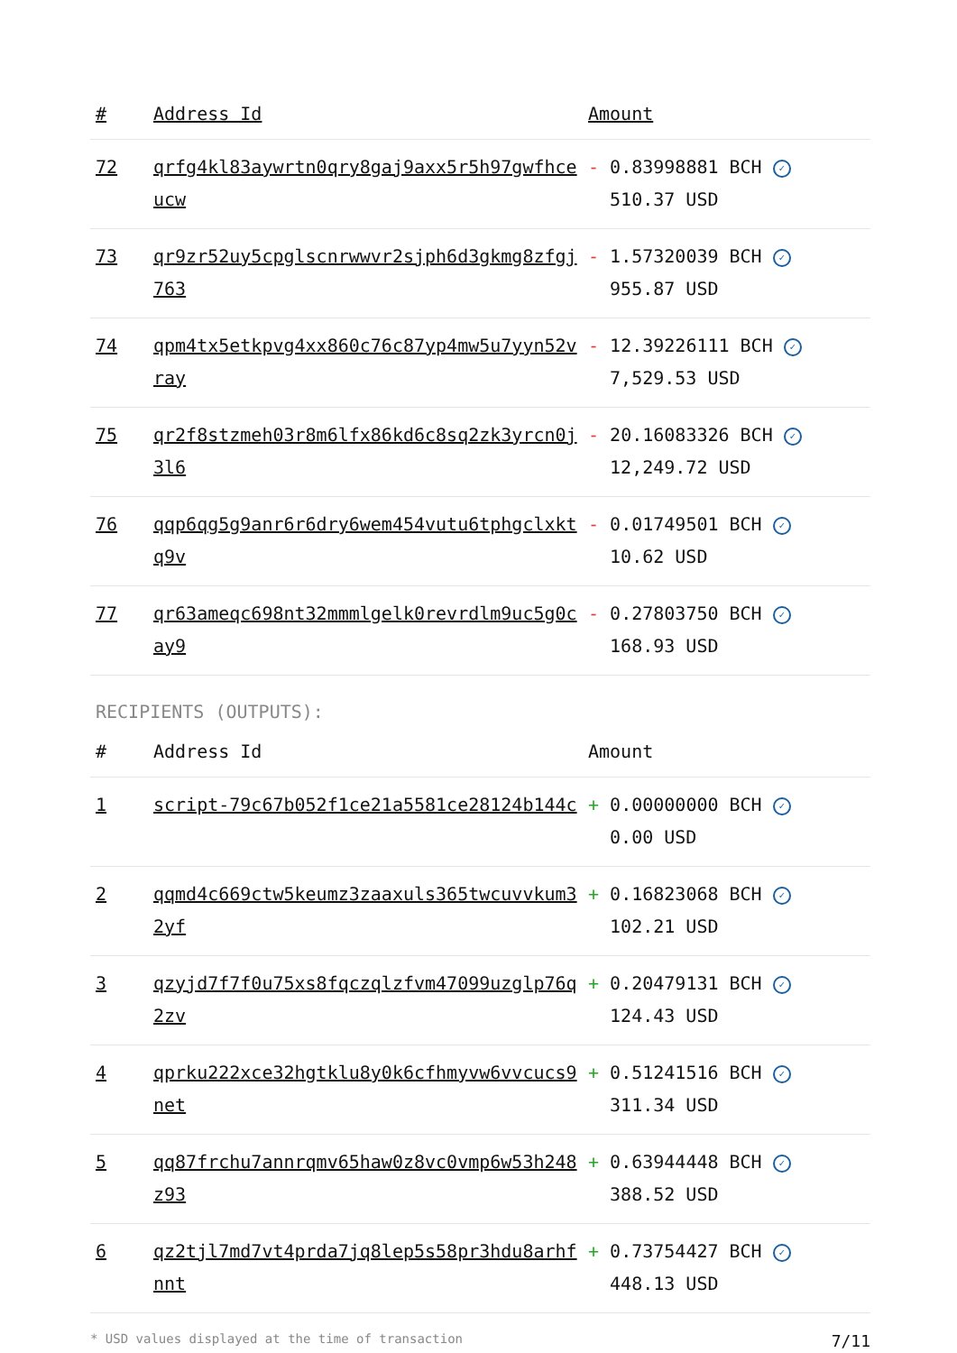| # | Address Id | Amount |
| --- | --- | --- |
| 72 | qrfg4kl83aywrtn0qry8gaj9axx5r5h97gwfhceucw | - 0.83998881 BCH ✓ 510.37 USD |
| 73 | qr9zr52uy5cpglscnrwwvr2sjph6d3gkmg8zfgj763 | - 1.57320039 BCH ✓ 955.87 USD |
| 74 | qpm4tx5etkpvg4xx860c76c87yp4mw5u7yyn52vray | - 12.39226111 BCH ✓ 7,529.53 USD |
| 75 | qr2f8stzmeh03r8m6lfx86kd6c8sq2zk3yrcn0j3l6 | - 20.16083326 BCH ✓ 12,249.72 USD |
| 76 | qqp6qg5g9anr6r6dry6wem454vutu6tphgclxktq9v | - 0.01749501 BCH ✓ 10.62 USD |
| 77 | qr63ameqc698nt32mmmlgelk0revrdlm9uc5g0cay9 | - 0.27803750 BCH ✓ 168.93 USD |
RECIPIENTS (OUTPUTS):
| # | Address Id | Amount |
| --- | --- | --- |
| 1 | script-79c67b052f1ce21a5581ce28124b144c | + 0.00000000 BCH ✓ 0.00 USD |
| 2 | qqmd4c669ctw5keumz3zaaxuls365twcuvvkum32yf | + 0.16823068 BCH ✓ 102.21 USD |
| 3 | qzyjd7f7f0u75xs8fqczqlzfvm47099uzglp76q2zv | + 0.20479131 BCH ✓ 124.43 USD |
| 4 | qprku222xce32hgtklu8y0k6cfhmyvw6vvcucs9net | + 0.51241516 BCH ✓ 311.34 USD |
| 5 | qq87frchu7annrqmv65haw0z8vc0vmp6w53h248z93 | + 0.63944448 BCH ✓ 388.52 USD |
| 6 | qz2tjl7md7vt4prda7jq8lep5s58pr3hdu8arhfnnt | + 0.73754427 BCH ✓ 448.13 USD |
* USD values displayed at the time of transaction 7/11